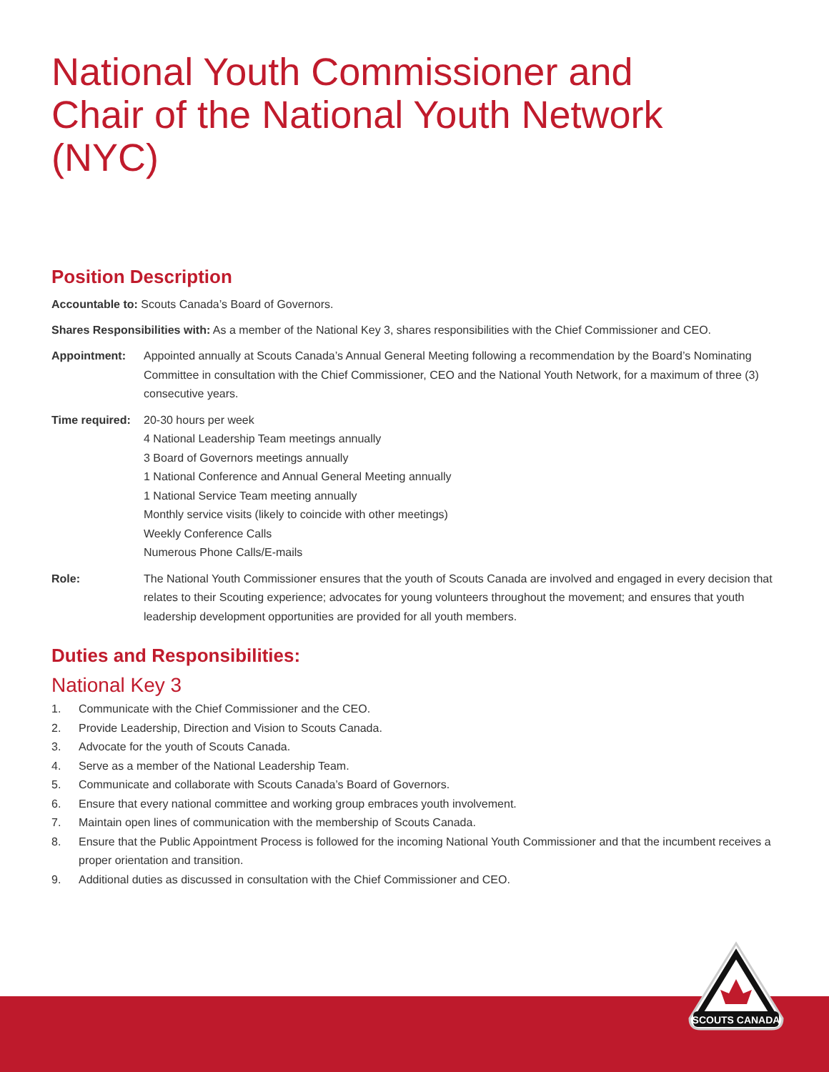National Youth Commissioner and
Chair of the National Youth Network (NYC)
Position Description
Accountable to: Scouts Canada’s Board of Governors.
Shares Responsibilities with: As a member of the National Key 3, shares responsibilities with the Chief Commissioner and CEO.
Appointment: Appointed annually at Scouts Canada’s Annual General Meeting following a recommendation by the Board’s Nominating Committee in consultation with the Chief Commissioner, CEO and the National Youth Network, for a maximum of three (3) consecutive years.
Time required:
20-30 hours per week
4 National Leadership Team meetings annually
3 Board of Governors meetings annually
1 National Conference and Annual General Meeting annually
1 National Service Team meeting annually
Monthly service visits (likely to coincide with other meetings)
Weekly Conference Calls
Numerous Phone Calls/E-mails
Role: The National Youth Commissioner ensures that the youth of Scouts Canada are involved and engaged in every decision that relates to their Scouting experience; advocates for young volunteers throughout the movement; and ensures that youth leadership development opportunities are provided for all youth members.
Duties and Responsibilities:
National Key 3
1. Communicate with the Chief Commissioner and the CEO.
2. Provide Leadership, Direction and Vision to Scouts Canada.
3. Advocate for the youth of Scouts Canada.
4. Serve as a member of the National Leadership Team.
5. Communicate and collaborate with Scouts Canada’s Board of Governors.
6. Ensure that every national committee and working group embraces youth involvement.
7. Maintain open lines of communication with the membership of Scouts Canada.
8. Ensure that the Public Appointment Process is followed for the incoming National Youth Commissioner and that the incumbent receives a proper orientation and transition.
9. Additional duties as discussed in consultation with the Chief Commissioner and CEO.
SCOUTS CANADA